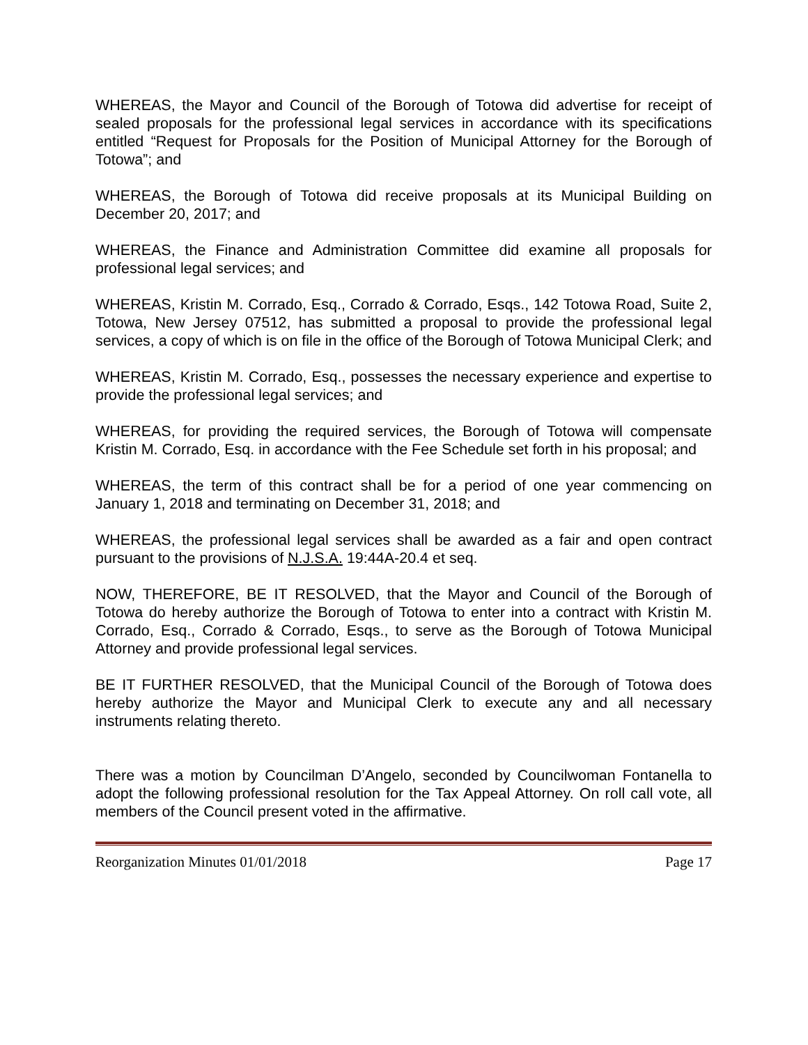WHEREAS, the Mayor and Council of the Borough of Totowa did advertise for receipt of sealed proposals for the professional legal services in accordance with its specifications entitled “Request for Proposals for the Position of Municipal Attorney for the Borough of Totowa”; and
WHEREAS, the Borough of Totowa did receive proposals at its Municipal Building on December 20, 2017; and
WHEREAS, the Finance and Administration Committee did examine all proposals for professional legal services; and
WHEREAS, Kristin M. Corrado, Esq., Corrado & Corrado, Esqs., 142 Totowa Road, Suite 2, Totowa, New Jersey 07512, has submitted a proposal to provide the professional legal services, a copy of which is on file in the office of the Borough of Totowa Municipal Clerk; and
WHEREAS, Kristin M. Corrado, Esq., possesses the necessary experience and expertise to provide the professional legal services; and
WHEREAS, for providing the required services, the Borough of Totowa will compensate Kristin M. Corrado, Esq. in accordance with the Fee Schedule set forth in his proposal; and
WHEREAS, the term of this contract shall be for a period of one year commencing on January 1, 2018 and terminating on December 31, 2018; and
WHEREAS, the professional legal services shall be awarded as a fair and open contract pursuant to the provisions of N.J.S.A. 19:44A-20.4 et seq.
NOW, THEREFORE, BE IT RESOLVED, that the Mayor and Council of the Borough of Totowa do hereby authorize the Borough of Totowa to enter into a contract with Kristin M. Corrado, Esq., Corrado & Corrado, Esqs., to serve as the Borough of Totowa Municipal Attorney and provide professional legal services.
BE IT FURTHER RESOLVED, that the Municipal Council of the Borough of Totowa does hereby authorize the Mayor and Municipal Clerk to execute any and all necessary instruments relating thereto.
There was a motion by Councilman D’Angelo, seconded by Councilwoman Fontanella to adopt the following professional resolution for the Tax Appeal Attorney. On roll call vote, all members of the Council present voted in the affirmative.
Reorganization Minutes 01/01/2018 Page 17